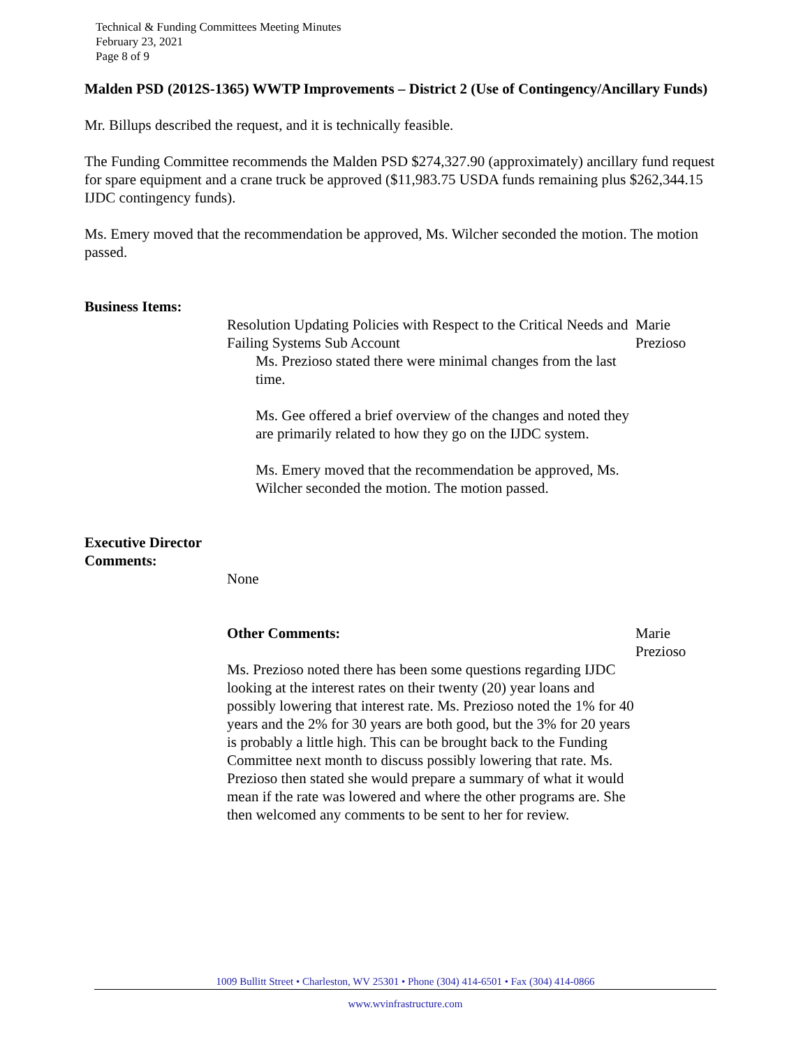Technical & Funding Committees Meeting Minutes
February 23, 2021
Page 8 of 9
Malden PSD (2012S-1365) WWTP Improvements – District 2 (Use of Contingency/Ancillary Funds)
Mr. Billups described the request, and it is technically feasible.
The Funding Committee recommends the Malden PSD $274,327.90 (approximately) ancillary fund request for spare equipment and a crane truck be approved ($11,983.75 USDA funds remaining plus $262,344.15 IJDC contingency funds).
Ms. Emery moved that the recommendation be approved, Ms. Wilcher seconded the motion. The motion passed.
Business Items:
Resolution Updating Policies with Respect to the Critical Needs and Failing Systems Sub Account
Ms. Prezioso stated there were minimal changes from the last time.
Ms. Gee offered a brief overview of the changes and noted they are primarily related to how they go on the IJDC system.
Ms. Emery moved that the recommendation be approved, Ms. Wilcher seconded the motion. The motion passed.
Marie Prezioso
Executive Director Comments:
None
Other Comments:
Ms. Prezioso noted there has been some questions regarding IJDC looking at the interest rates on their twenty (20) year loans and possibly lowering that interest rate. Ms. Prezioso noted the 1% for 40 years and the 2% for 30 years are both good, but the 3% for 20 years is probably a little high. This can be brought back to the Funding Committee next month to discuss possibly lowering that rate. Ms. Prezioso then stated she would prepare a summary of what it would mean if the rate was lowered and where the other programs are. She then welcomed any comments to be sent to her for review.
Marie Prezioso
1009 Bullitt Street • Charleston, WV 25301 • Phone (304) 414-6501 • Fax (304) 414-0866
www.wvinfrastructure.com